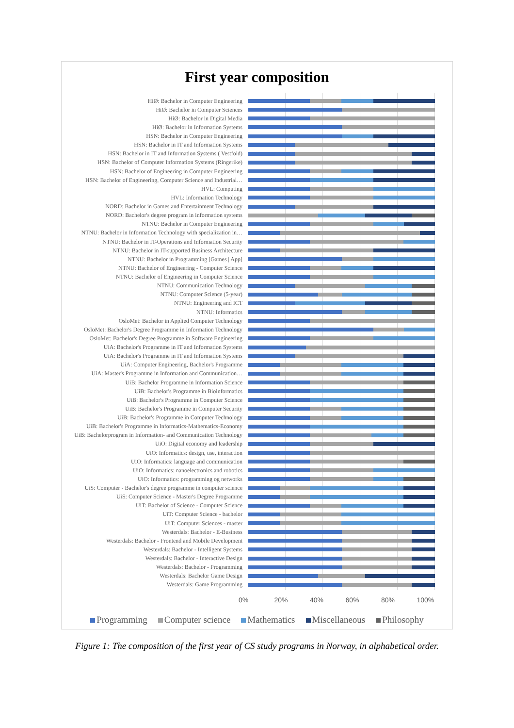First year composition
HiØ: Bachelor in Computer Engineering
HiØ: Bachelor in Computer Sciences
HiØ: Bachelor in Digital Media
HiØ: Bachelor in Information Systems
HSN: Bachelor in Computer Engineering
HSN: Bachelor in IT and Information Systems
HSN: Bachelor in IT and Information Systems ( Vestfold)
HSN: Bachelor of Computer Information Systems (Ringerike)
HSN: Bachelor of Engineering in Computer Engineering
HSN: Bachelor of Engineering, Computer Science and Industrial…
HVL: Computing
HVL: Information Technology
NORD: Bachelor in Games and Entertainment Technology
NORD: Bachelor's degree program in information systems
NTNU: Bachelor in Computer Engineering
NTNU: Bachelor in Information Technology with specialization in…
NTNU: Bachelor in IT-Operations and Information Security
NTNU: Bachelor in IT-supported Business Architecture
NTNU: Bachelor in Programming [Games | App]
NTNU: Bachelor of Engineering - Computer Science
NTNU: Bachelor of Engineering in Computer Science
NTNU: Communication Technology
NTNU: Computer Science (5-year)
NTNU: Engineering and ICT
NTNU: Informatics
OsloMet: Bachelor in Applied Computer Technology
OsloMet: Bachelor's Degree Programme in Information Technology
OsloMet: Bachelor's Degree Programme in Software Engineering
UiA: Bachelor's Programme in IT and Information Systems
UiA: Bachelor's Programme in IT and Information Systems
UiA: Computer Engineering, Bachelor's Programme
UiA: Master's Programme in Information and Communication…
UiB: Bachelor Programme in Information Science
UiB: Bachelor's Programme in Bioinformatics
UiB: Bachelor's Programme in Computer Science
UiB: Bachelor's Programme in Computer Security
UiB: Bachelor's Programme in Computer Technology
UiB: Bachelor's Programme in Informatics-Mathematics-Economy
UiB: Bachelorprogram in Information- and Communication Technology
UiO: Digital economy and leadership
UiO: Informatics: design, use, interaction
UiO: Informatics: language and communication
UiO: Informatics: nanoelectronics and robotics
UiO: Informatics: programming og networks
UiS: Computer - Bachelor's degree programme in computer science
UiS: Computer Science - Master's Degree Programme
UiT: Bachelor of Science - Computer Science
UiT: Computer Science - bachelor
UiT: Computer Sciences - master
Westerdals: Bachelor - E-Business
Westerdals: Bachelor - Frontend and Mobile Development
Westerdals: Bachelor - Intelligent Systems
Westerdals: Bachelor - Interactive Design
Westerdals: Bachelor - Programming
Westerdals: Bachelor Game Design
Westerdals: Game Programming
0% 20% 40% 60% 80% 100%
Programming Computer science Mathematics Miscellaneous Philosophy
Figure 1: The composition of the first year of CS study programs in Norway, in alphabetical order.